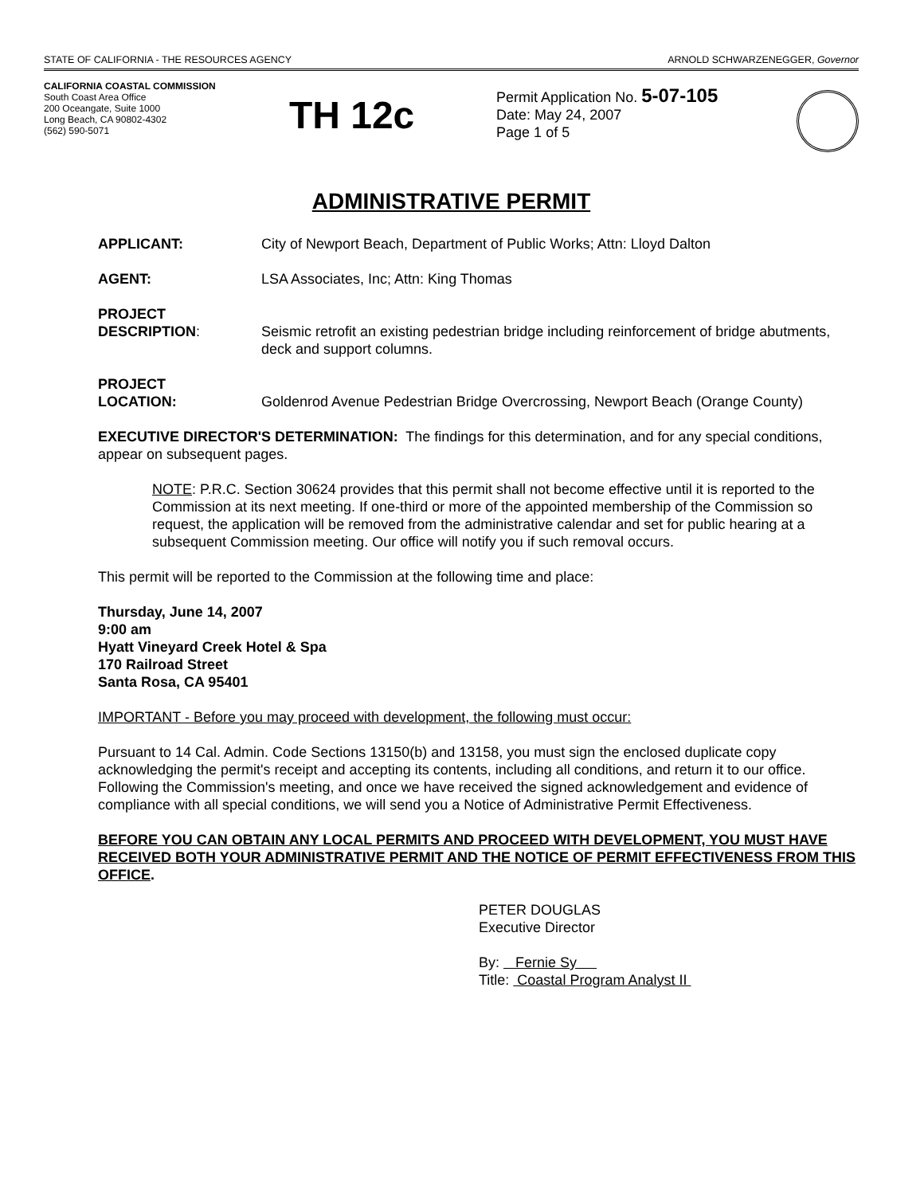STATE OF CALIFORNIA - THE RESOURCES AGENCY ARNOLD SCHWARZENEGGER, Governor
CALIFORNIA COASTAL COMMISSION
South Coast Area Office
200 Oceangate, Suite 1000
Long Beach, CA 90802-4302
(562) 590-5071
TH 12c
Permit Application No. 5-07-105
Date: May 24, 2007
Page 1 of 5
ADMINISTRATIVE PERMIT
APPLICANT: City of Newport Beach, Department of Public Works; Attn: Lloyd Dalton
AGENT: LSA Associates, Inc; Attn: King Thomas
PROJECT
DESCRIPTION:
Seismic retrofit an existing pedestrian bridge including reinforcement of bridge abutments, deck and support columns.
PROJECT
LOCATION:
Goldenrod Avenue Pedestrian Bridge Overcrossing, Newport Beach (Orange County)
EXECUTIVE DIRECTOR'S DETERMINATION: The findings for this determination, and for any special conditions, appear on subsequent pages.
NOTE: P.R.C. Section 30624 provides that this permit shall not become effective until it is reported to the Commission at its next meeting. If one-third or more of the appointed membership of the Commission so request, the application will be removed from the administrative calendar and set for public hearing at a subsequent Commission meeting. Our office will notify you if such removal occurs.
This permit will be reported to the Commission at the following time and place:
Thursday, June 14, 2007
9:00 am
Hyatt Vineyard Creek Hotel & Spa
170 Railroad Street
Santa Rosa, CA 95401
IMPORTANT - Before you may proceed with development, the following must occur:
Pursuant to 14 Cal. Admin. Code Sections 13150(b) and 13158, you must sign the enclosed duplicate copy acknowledging the permit's receipt and accepting its contents, including all conditions, and return it to our office. Following the Commission's meeting, and once we have received the signed acknowledgement and evidence of compliance with all special conditions, we will send you a Notice of Administrative Permit Effectiveness.
BEFORE YOU CAN OBTAIN ANY LOCAL PERMITS AND PROCEED WITH DEVELOPMENT, YOU MUST HAVE RECEIVED BOTH YOUR ADMINISTRATIVE PERMIT AND THE NOTICE OF PERMIT EFFECTIVENESS FROM THIS OFFICE.
PETER DOUGLAS
Executive Director
By: Fernie Sy
Title: Coastal Program Analyst II